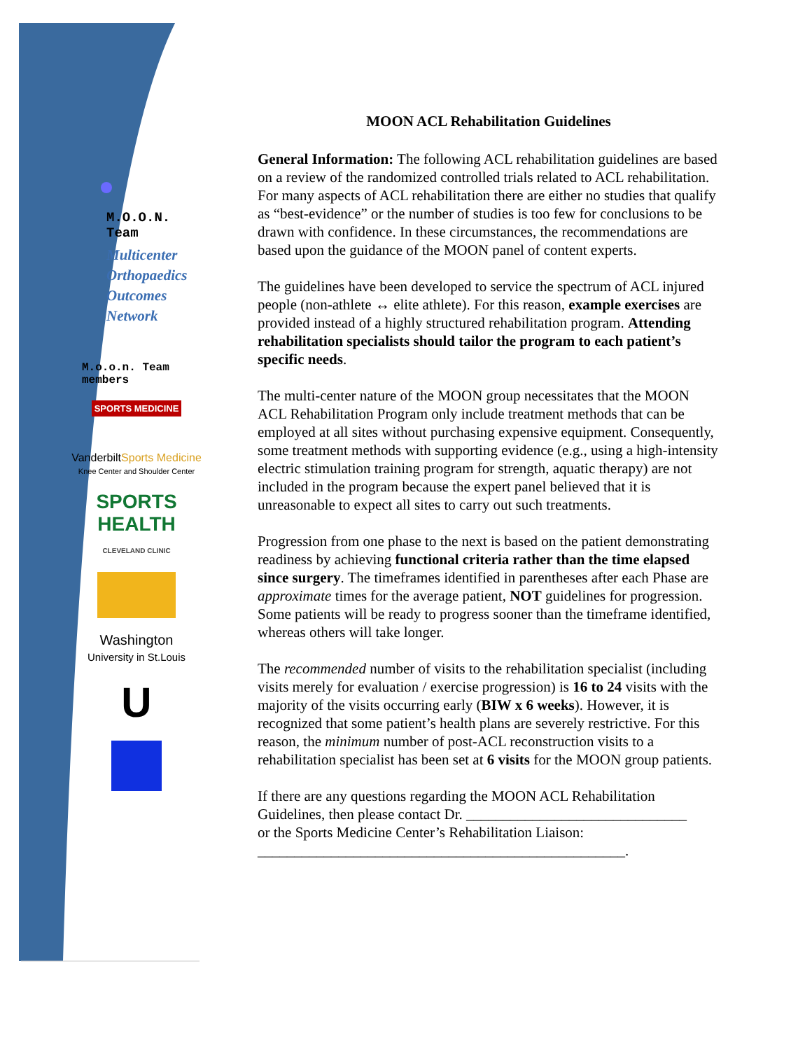M.O.O.N.
Team
Multicenter
Orthopaedics
Outcomes
Network
M.o.o.n. Team
members
SPORTS MEDICINE
VanderbiltSports Medicine
Knee Center and Shoulder Center
SPORTS HEALTH
CLEVELAND CLINIC
Washington
University in St.Louis
U
MOON ACL Rehabilitation Guidelines
General Information: The following ACL rehabilitation guidelines are based on a review of the randomized controlled trials related to ACL rehabilitation. For many aspects of ACL rehabilitation there are either no studies that qualify as “best-evidence” or the number of studies is too few for conclusions to be drawn with confidence. In these circumstances, the recommendations are based upon the guidance of the MOON panel of content experts.
The guidelines have been developed to service the spectrum of ACL injured people (non-athlete ↔ elite athlete). For this reason, example exercises are provided instead of a highly structured rehabilitation program. Attending rehabilitation specialists should tailor the program to each patient’s specific needs.
The multi-center nature of the MOON group necessitates that the MOON ACL Rehabilitation Program only include treatment methods that can be employed at all sites without purchasing expensive equipment. Consequently, some treatment methods with supporting evidence (e.g., using a high-intensity electric stimulation training program for strength, aquatic therapy) are not included in the program because the expert panel believed that it is unreasonable to expect all sites to carry out such treatments.
Progression from one phase to the next is based on the patient demonstrating readiness by achieving functional criteria rather than the time elapsed since surgery. The timeframes identified in parentheses after each Phase are approximate times for the average patient, NOT guidelines for progression. Some patients will be ready to progress sooner than the timeframe identified, whereas others will take longer.
The recommended number of visits to the rehabilitation specialist (including visits merely for evaluation / exercise progression) is 16 to 24 visits with the majority of the visits occurring early (BIW x 6 weeks). However, it is recognized that some patient’s health plans are severely restrictive. For this reason, the minimum number of post-ACL reconstruction visits to a rehabilitation specialist has been set at 6 visits for the MOON group patients.
If there are any questions regarding the MOON ACL Rehabilitation Guidelines, then please contact Dr. ______________________________
or the Sports Medicine Center’s Rehabilitation Liaison:
__________________________________________________.